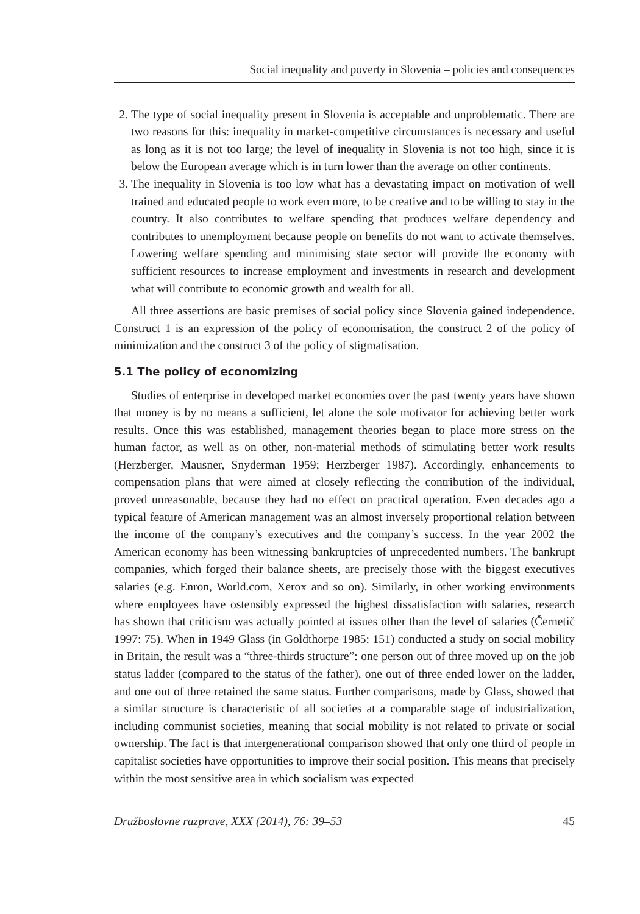Social inequality and poverty in Slovenia – policies and consequences
2. The type of social inequality present in Slovenia is acceptable and unproblematic. There are two reasons for this: inequality in market-competitive circumstances is necessary and useful as long as it is not too large; the level of inequality in Slovenia is not too high, since it is below the European average which is in turn lower than the average on other continents.
3. The inequality in Slovenia is too low what has a devastating impact on motivation of well trained and educated people to work even more, to be creative and to be willing to stay in the country. It also contributes to welfare spending that produces welfare dependency and contributes to unemployment because people on benefits do not want to activate themselves. Lowering welfare spending and minimising state sector will provide the economy with sufficient resources to increase employment and investments in research and development what will contribute to economic growth and wealth for all.
All three assertions are basic premises of social policy since Slovenia gained independence. Construct 1 is an expression of the policy of economisation, the construct 2 of the policy of minimization and the construct 3 of the policy of stigmatisation.
5.1 The policy of economizing
Studies of enterprise in developed market economies over the past twenty years have shown that money is by no means a sufficient, let alone the sole motivator for achieving better work results. Once this was established, management theories began to place more stress on the human factor, as well as on other, non-material methods of stimulating better work results (Herzberger, Mausner, Snyderman 1959; Herzberger 1987). Accordingly, enhancements to compensation plans that were aimed at closely reflecting the contribution of the individual, proved unreasonable, because they had no effect on practical operation. Even decades ago a typical feature of American management was an almost inversely proportional relation between the income of the company’s executives and the company’s success. In the year 2002 the American economy has been witnessing bankruptcies of unprecedented numbers. The bankrupt companies, which forged their balance sheets, are precisely those with the biggest executives salaries (e.g. Enron, World.com, Xerox and so on). Similarly, in other working environments where employees have ostensibly expressed the highest dissatisfaction with salaries, research has shown that criticism was actually pointed at issues other than the level of salaries (Černetič 1997: 75). When in 1949 Glass (in Goldthorpe 1985: 151) conducted a study on social mobility in Britain, the result was a “three-thirds structure”: one person out of three moved up on the job status ladder (compared to the status of the father), one out of three ended lower on the ladder, and one out of three retained the same status. Further comparisons, made by Glass, showed that a similar structure is characteristic of all societies at a comparable stage of industrialization, including communist societies, meaning that social mobility is not related to private or social ownership. The fact is that intergenerational comparison showed that only one third of people in capitalist societies have opportunities to improve their social position. This means that precisely within the most sensitive area in which socialism was expected
Družboslovne razprave, XXX (2014), 76: 39–53 45